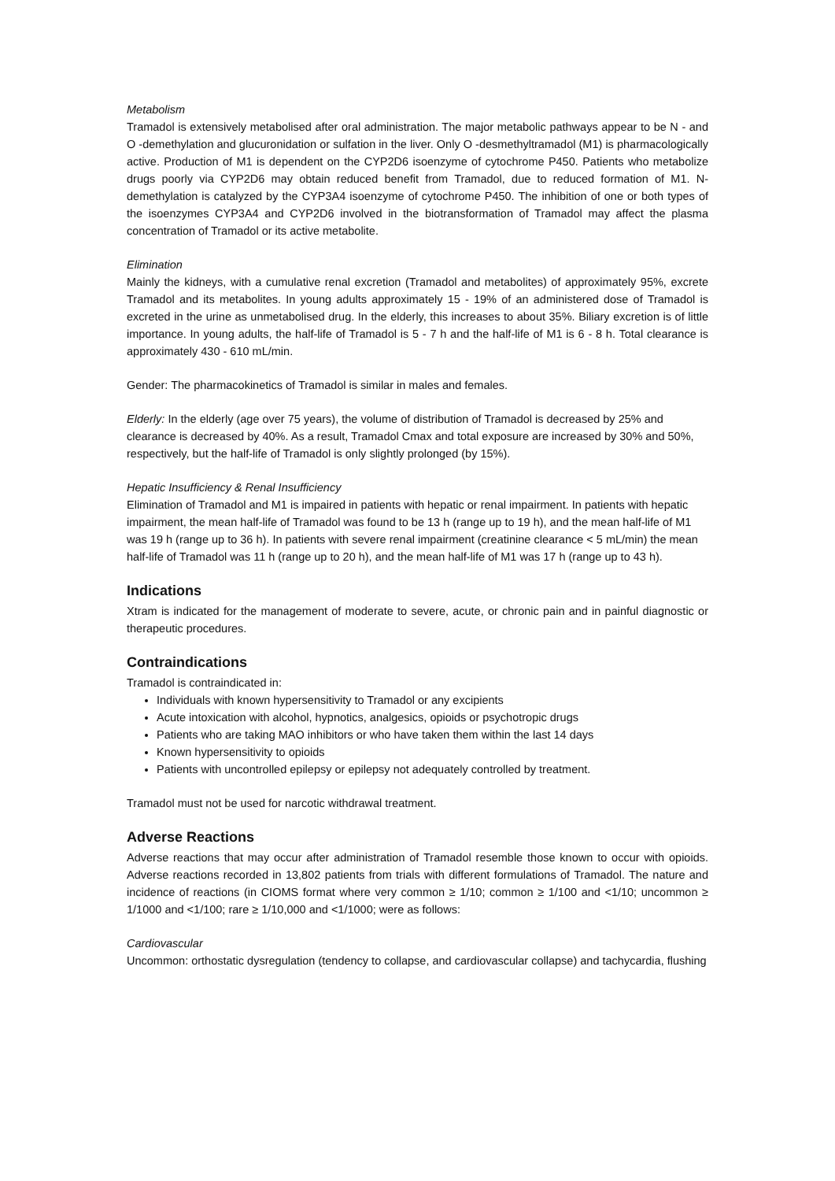Metabolism
Tramadol is extensively metabolised after oral administration. The major metabolic pathways appear to be N - and O -demethylation and glucuronidation or sulfation in the liver. Only O -desmethyltramadol (M1) is pharmacologically active. Production of M1 is dependent on the CYP2D6 isoenzyme of cytochrome P450. Patients who metabolize drugs poorly via CYP2D6 may obtain reduced benefit from Tramadol, due to reduced formation of M1. N-demethylation is catalyzed by the CYP3A4 isoenzyme of cytochrome P450. The inhibition of one or both types of the isoenzymes CYP3A4 and CYP2D6 involved in the biotransformation of Tramadol may affect the plasma concentration of Tramadol or its active metabolite.
Elimination
Mainly the kidneys, with a cumulative renal excretion (Tramadol and metabolites) of approximately 95%, excrete Tramadol and its metabolites. In young adults approximately 15 - 19% of an administered dose of Tramadol is excreted in the urine as unmetabolised drug. In the elderly, this increases to about 35%. Biliary excretion is of little importance. In young adults, the half-life of Tramadol is 5 - 7 h and the half-life of M1 is 6 - 8 h. Total clearance is approximately 430 - 610 mL/min.
Gender: The pharmacokinetics of Tramadol is similar in males and females.
Elderly: In the elderly (age over 75 years), the volume of distribution of Tramadol is decreased by 25% and clearance is decreased by 40%. As a result, Tramadol Cmax and total exposure are increased by 30% and 50%, respectively, but the half-life of Tramadol is only slightly prolonged (by 15%).
Hepatic Insufficiency & Renal Insufficiency
Elimination of Tramadol and M1 is impaired in patients with hepatic or renal impairment. In patients with hepatic impairment, the mean half-life of Tramadol was found to be 13 h (range up to 19 h), and the mean half-life of M1 was 19 h (range up to 36 h). In patients with severe renal impairment (creatinine clearance < 5 mL/min) the mean half-life of Tramadol was 11 h (range up to 20 h), and the mean half-life of M1 was 17 h (range up to 43 h).
Indications
Xtram is indicated for the management of moderate to severe, acute, or chronic pain and in painful diagnostic or therapeutic procedures.
Contraindications
Tramadol is contraindicated in:
Individuals with known hypersensitivity to Tramadol or any excipients
Acute intoxication with alcohol, hypnotics, analgesics, opioids or psychotropic drugs
Patients who are taking MAO inhibitors or who have taken them within the last 14 days
Known hypersensitivity to opioids
Patients with uncontrolled epilepsy or epilepsy not adequately controlled by treatment.
Tramadol must not be used for narcotic withdrawal treatment.
Adverse Reactions
Adverse reactions that may occur after administration of Tramadol resemble those known to occur with opioids. Adverse reactions recorded in 13,802 patients from trials with different formulations of Tramadol. The nature and incidence of reactions (in CIOMS format where very common ≥ 1/10; common ≥ 1/100 and <1/10; uncommon ≥ 1/1000 and <1/100; rare ≥ 1/10,000 and <1/1000; were as follows:
Cardiovascular
Uncommon: orthostatic dysregulation (tendency to collapse, and cardiovascular collapse) and tachycardia, flushing